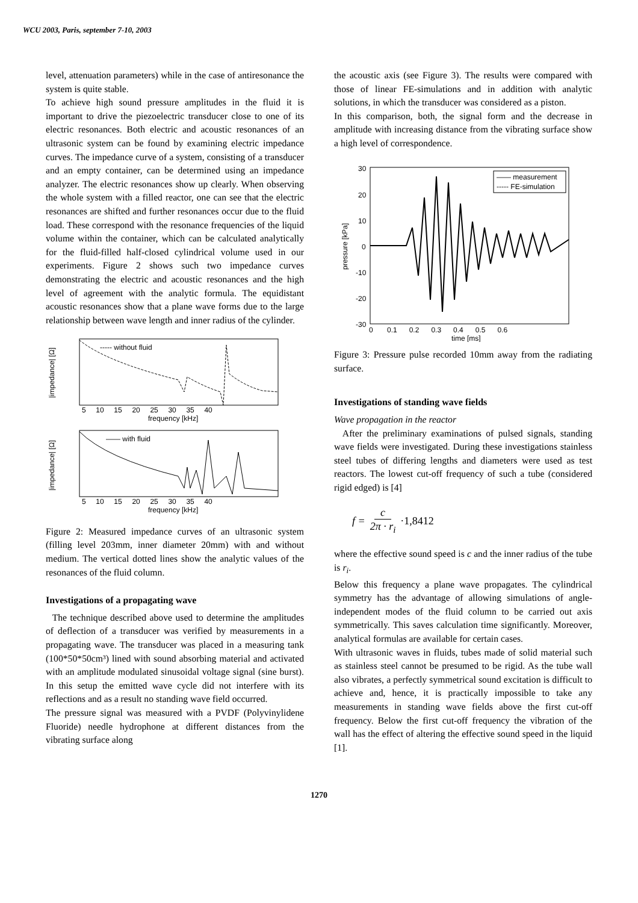WCU 2003, Paris, september 7-10, 2003
level, attenuation parameters) while in the case of antiresonance the system is quite stable.
To achieve high sound pressure amplitudes in the fluid it is important to drive the piezoelectric transducer close to one of its electric resonances. Both electric and acoustic resonances of an ultrasonic system can be found by examining electric impedance curves. The impedance curve of a system, consisting of a transducer and an empty container, can be determined using an impedance analyzer. The electric resonances show up clearly. When observing the whole system with a filled reactor, one can see that the electric resonances are shifted and further resonances occur due to the fluid load. These correspond with the resonance frequencies of the liquid volume within the container, which can be calculated analytically for the fluid-filled half-closed cylindrical volume used in our experiments. Figure 2 shows such two impedance curves demonstrating the electric and acoustic resonances and the high level of agreement with the analytic formula. The equidistant acoustic resonances show that a plane wave forms due to the large relationship between wave length and inner radius of the cylinder.
----- without fluid
—— with fluid
5 10 15 20 25 30 35 40
frequency [kHz]
5 10 15 20 25 30 35 40
frequency [kHz]
|impedance| [Ω]
|impedance| [Ω]
Figure 2: Measured impedance curves of an ultrasonic system (filling level 203mm, inner diameter 20mm) with and without medium. The vertical dotted lines show the analytic values of the resonances of the fluid column.
Investigations of a propagating wave
The technique described above used to determine the amplitudes of deflection of a transducer was verified by measurements in a propagating wave. The transducer was placed in a measuring tank (100*50*50cm³) lined with sound absorbing material and activated with an amplitude modulated sinusoidal voltage signal (sine burst). In this setup the emitted wave cycle did not interfere with its reflections and as a result no standing wave field occurred.
The pressure signal was measured with a PVDF (Polyvinylidene Fluoride) needle hydrophone at different distances from the vibrating surface along
the acoustic axis (see Figure 3). The results were compared with those of linear FE-simulations and in addition with analytic solutions, in which the transducer was considered as a piston.
In this comparison, both, the signal form and the decrease in amplitude with increasing distance from the vibrating surface show a high level of correspondence.
—— measurement
----- FE-simulation
30
20
10
0
-10
-20
-30
0 0.1 0.2 0.3 0.4 0.5 0.6
time [ms]
pressure [kPa]
Figure 3: Pressure pulse recorded 10mm away from the radiating surface.
Investigations of standing wave fields
Wave propagation in the reactor
After the preliminary examinations of pulsed signals, standing wave fields were investigated. During these investigations stainless steel tubes of differing lengths and diameters were used as test reactors. The lowest cut-off frequency of such a tube (considered rigid edged) is [4]
f = c 2π · r<sub>i</sub> ·1,8412
where the effective sound speed is c and the inner radius of the tube is r<sub>i</sub>.
Below this frequency a plane wave propagates. The cylindrical symmetry has the advantage of allowing simulations of angle-independent modes of the fluid column to be carried out axis symmetrically. This saves calculation time significantly. Moreover, analytical formulas are available for certain cases.
With ultrasonic waves in fluids, tubes made of solid material such as stainless steel cannot be presumed to be rigid. As the tube wall also vibrates, a perfectly symmetrical sound excitation is difficult to achieve and, hence, it is practically impossible to take any measurements in standing wave fields above the first cut-off frequency. Below the first cut-off frequency the vibration of the wall has the effect of altering the effective sound speed in the liquid [1].
1270